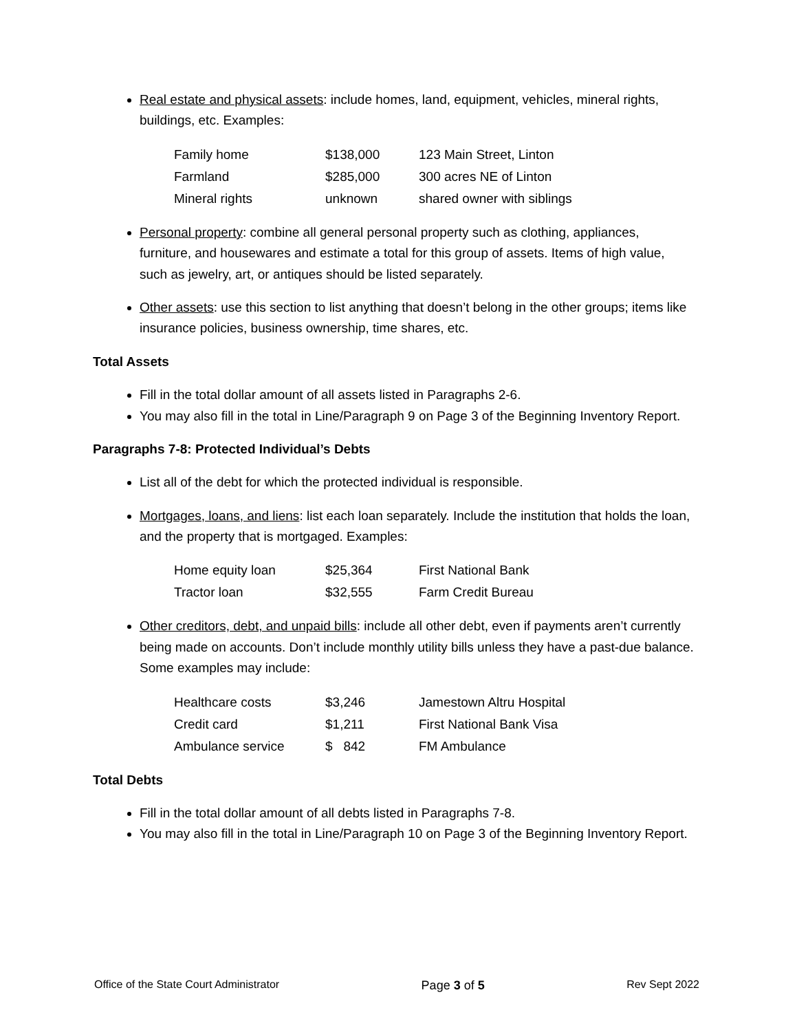Real estate and physical assets: include homes, land, equipment, vehicles, mineral rights, buildings, etc. Examples:
| Family home | $138,000 | 123 Main Street, Linton |
| Farmland | $285,000 | 300 acres NE of Linton |
| Mineral rights | unknown | shared owner with siblings |
Personal property: combine all general personal property such as clothing, appliances, furniture, and housewares and estimate a total for this group of assets. Items of high value, such as jewelry, art, or antiques should be listed separately.
Other assets: use this section to list anything that doesn’t belong in the other groups; items like insurance policies, business ownership, time shares, etc.
Total Assets
Fill in the total dollar amount of all assets listed in Paragraphs 2-6.
You may also fill in the total in Line/Paragraph 9 on Page 3 of the Beginning Inventory Report.
Paragraphs 7-8: Protected Individual’s Debts
List all of the debt for which the protected individual is responsible.
Mortgages, loans, and liens: list each loan separately. Include the institution that holds the loan, and the property that is mortgaged. Examples:
| Home equity loan | $25,364 | First National Bank |
| Tractor loan | $32,555 | Farm Credit Bureau |
Other creditors, debt, and unpaid bills: include all other debt, even if payments aren’t currently being made on accounts. Don’t include monthly utility bills unless they have a past-due balance. Some examples may include:
| Healthcare costs | $3,246 | Jamestown Altru Hospital |
| Credit card | $1,211 | First National Bank Visa |
| Ambulance service | $ 842 | FM Ambulance |
Total Debts
Fill in the total dollar amount of all debts listed in Paragraphs 7-8.
You may also fill in the total in Line/Paragraph 10 on Page 3 of the Beginning Inventory Report.
Office of the State Court Administrator Page 3 of 5 Rev Sept 2022